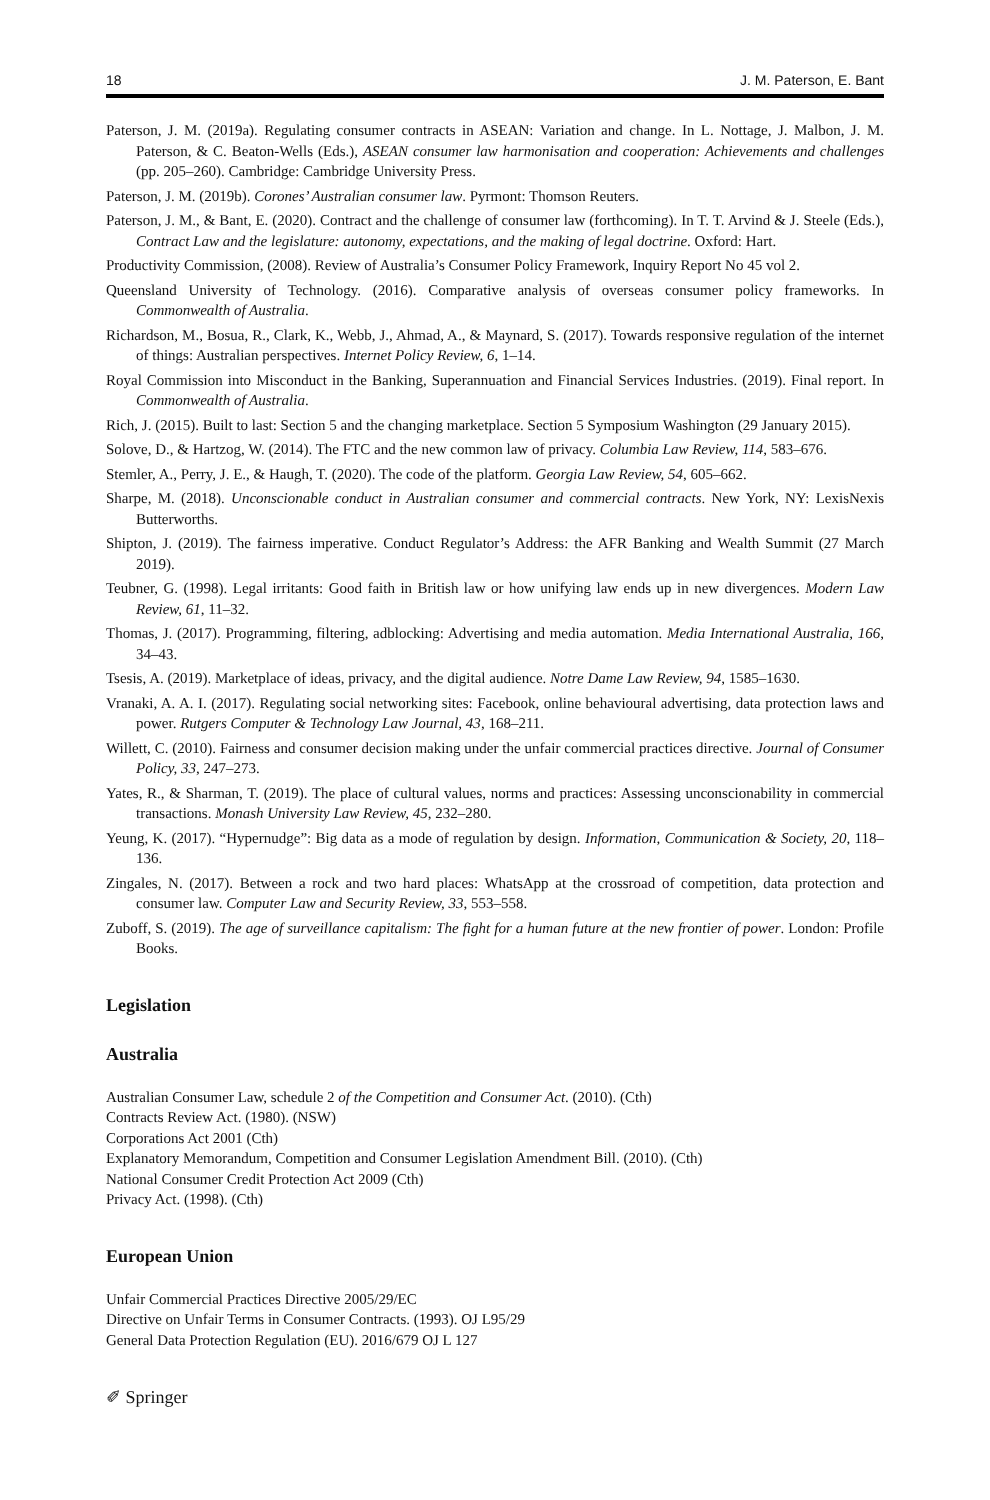18 J. M. Paterson, E. Bant
Paterson, J. M. (2019a). Regulating consumer contracts in ASEAN: Variation and change. In L. Nottage, J. Malbon, J. M. Paterson, & C. Beaton-Wells (Eds.), ASEAN consumer law harmonisation and cooperation: Achievements and challenges (pp. 205–260). Cambridge: Cambridge University Press.
Paterson, J. M. (2019b). Corones’ Australian consumer law. Pyrmont: Thomson Reuters.
Paterson, J. M., & Bant, E. (2020). Contract and the challenge of consumer law (forthcoming). In T. T. Arvind & J. Steele (Eds.), Contract Law and the legislature: autonomy, expectations, and the making of legal doctrine. Oxford: Hart.
Productivity Commission, (2008). Review of Australia’s Consumer Policy Framework, Inquiry Report No 45 vol 2.
Queensland University of Technology. (2016). Comparative analysis of overseas consumer policy frameworks. In Commonwealth of Australia.
Richardson, M., Bosua, R., Clark, K., Webb, J., Ahmad, A., & Maynard, S. (2017). Towards responsive regulation of the internet of things: Australian perspectives. Internet Policy Review, 6, 1–14.
Royal Commission into Misconduct in the Banking, Superannuation and Financial Services Industries. (2019). Final report. In Commonwealth of Australia.
Rich, J. (2015). Built to last: Section 5 and the changing marketplace. Section 5 Symposium Washington (29 January 2015).
Solove, D., & Hartzog, W. (2014). The FTC and the new common law of privacy. Columbia Law Review, 114, 583–676.
Stemler, A., Perry, J. E., & Haugh, T. (2020). The code of the platform. Georgia Law Review, 54, 605–662.
Sharpe, M. (2018). Unconscionable conduct in Australian consumer and commercial contracts. New York, NY: LexisNexis Butterworths.
Shipton, J. (2019). The fairness imperative. Conduct Regulator’s Address: the AFR Banking and Wealth Summit (27 March 2019).
Teubner, G. (1998). Legal irritants: Good faith in British law or how unifying law ends up in new divergences. Modern Law Review, 61, 11–32.
Thomas, J. (2017). Programming, filtering, adblocking: Advertising and media automation. Media International Australia, 166, 34–43.
Tsesis, A. (2019). Marketplace of ideas, privacy, and the digital audience. Notre Dame Law Review, 94, 1585–1630.
Vranaki, A. A. I. (2017). Regulating social networking sites: Facebook, online behavioural advertising, data protection laws and power. Rutgers Computer & Technology Law Journal, 43, 168–211.
Willett, C. (2010). Fairness and consumer decision making under the unfair commercial practices directive. Journal of Consumer Policy, 33, 247–273.
Yates, R., & Sharman, T. (2019). The place of cultural values, norms and practices: Assessing unconscionability in commercial transactions. Monash University Law Review, 45, 232–280.
Yeung, K. (2017). “Hypernudge”: Big data as a mode of regulation by design. Information, Communication & Society, 20, 118–136.
Zingales, N. (2017). Between a rock and two hard places: WhatsApp at the crossroad of competition, data protection and consumer law. Computer Law and Security Review, 33, 553–558.
Zuboff, S. (2019). The age of surveillance capitalism: The fight for a human future at the new frontier of power. London: Profile Books.
Legislation
Australia
Australian Consumer Law, schedule 2 of the Competition and Consumer Act. (2010). (Cth)
Contracts Review Act. (1980). (NSW)
Corporations Act 2001 (Cth)
Explanatory Memorandum, Competition and Consumer Legislation Amendment Bill. (2010). (Cth)
National Consumer Credit Protection Act 2009 (Cth)
Privacy Act. (1998). (Cth)
European Union
Unfair Commercial Practices Directive 2005/29/EC
Directive on Unfair Terms in Consumer Contracts. (1993). OJ L95/29
General Data Protection Regulation (EU). 2016/679 OJ L 127
✐ Springer